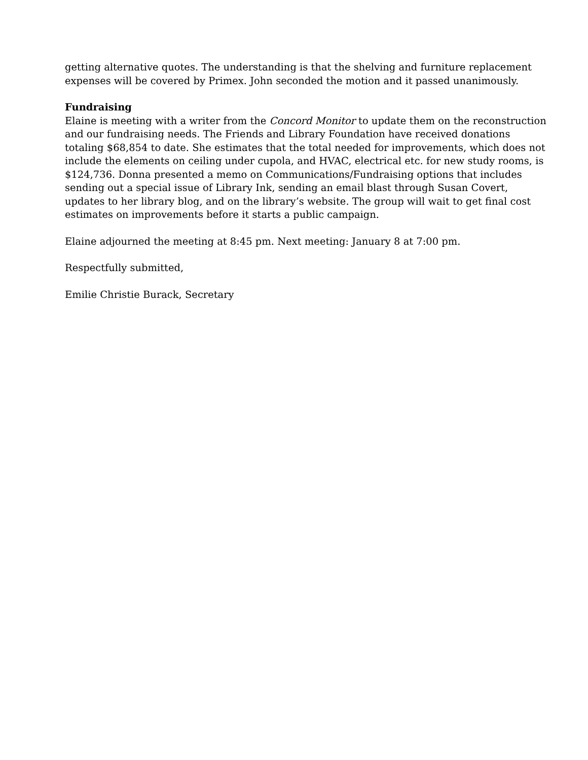getting alternative quotes. The understanding is that the shelving and furniture replacement expenses will be covered by Primex. John seconded the motion and it passed unanimously.
Fundraising
Elaine is meeting with a writer from the Concord Monitor to update them on the reconstruction and our fundraising needs. The Friends and Library Foundation have received donations totaling $68,854 to date. She estimates that the total needed for improvements, which does not include the elements on ceiling under cupola, and HVAC, electrical etc. for new study rooms, is $124,736. Donna presented a memo on Communications/Fundraising options that includes sending out a special issue of Library Ink, sending an email blast through Susan Covert, updates to her library blog, and on the library’s website. The group will wait to get final cost estimates on improvements before it starts a public campaign.
Elaine adjourned the meeting at 8:45 pm. Next meeting: January 8 at 7:00 pm.
Respectfully submitted,
Emilie Christie Burack, Secretary